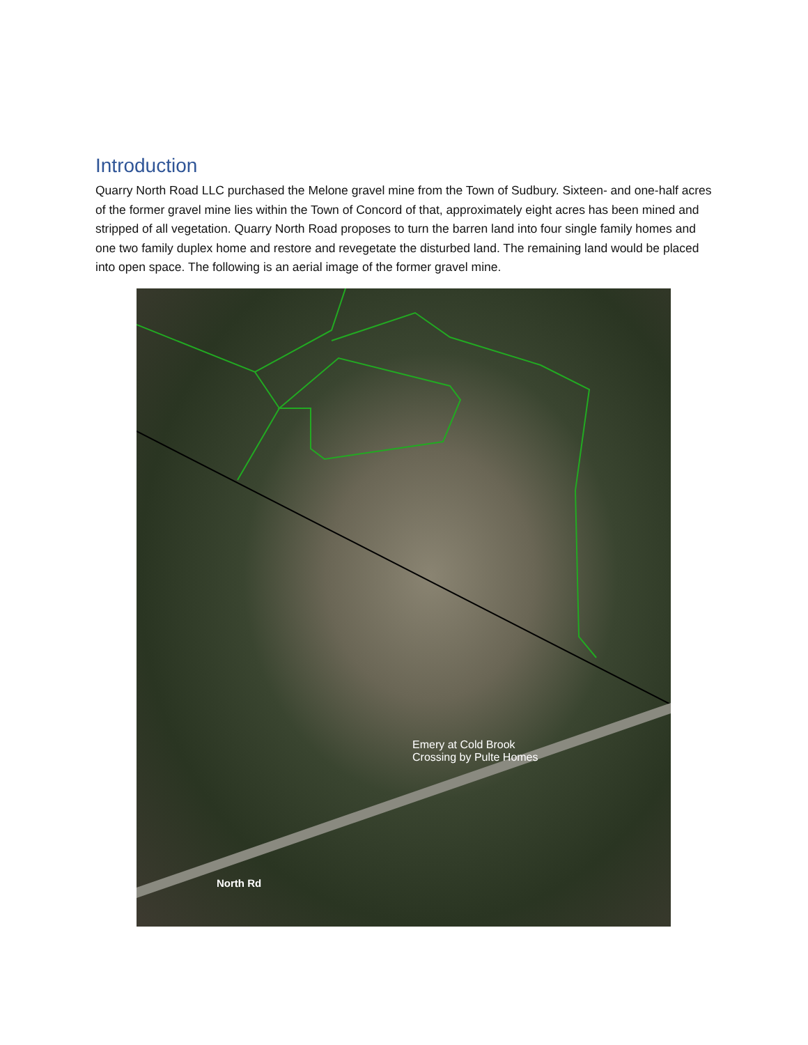Introduction
Quarry North Road LLC purchased the Melone gravel mine from the Town of Sudbury. Sixteen- and one-half acres of the former gravel mine lies within the Town of Concord of that, approximately eight acres has been mined and stripped of all vegetation. Quarry North Road proposes to turn the barren land into four single family homes and one two family duplex home and restore and revegetate the disturbed land. The remaining land would be placed into open space. The following is an aerial image of the former gravel mine.
Emery at Cold Brook
Crossing by Pulte Homes
North Rd